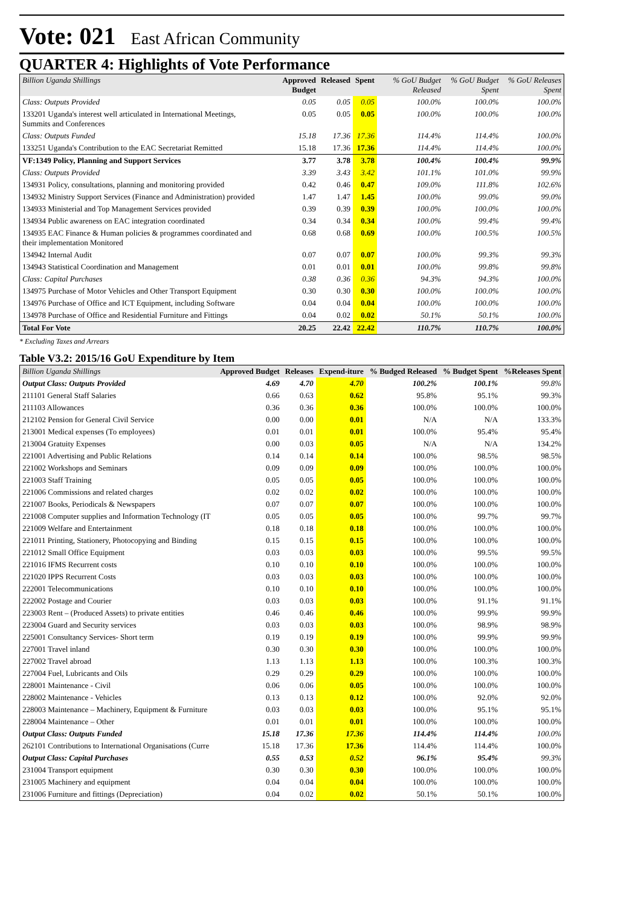Vote: 021 East African Community
QUARTER 4: Highlights of Vote Performance
| Billion Uganda Shillings | Approved Budget | Released | Spent | % GoU Budget Released | % GoU Budget Spent | % GoU Releases Spent |
| --- | --- | --- | --- | --- | --- | --- |
| Class: Outputs Provided | 0.05 | 0.05 | 0.05 | 100.0% | 100.0% | 100.0% |
| 133201 Uganda's interest well articulated in International Meetings, Summits and Conferences | 0.05 | 0.05 | 0.05 | 100.0% | 100.0% | 100.0% |
| Class: Outputs Funded | 15.18 | 17.36 | 17.36 | 114.4% | 114.4% | 100.0% |
| 133251 Uganda's Contribution to the EAC Secretariat Remitted | 15.18 | 17.36 | 17.36 | 114.4% | 114.4% | 100.0% |
| VF:1349 Policy, Planning and Support Services | 3.77 | 3.78 | 3.78 | 100.4% | 100.4% | 99.9% |
| Class: Outputs Provided | 3.39 | 3.43 | 3.42 | 101.1% | 101.0% | 99.9% |
| 134931 Policy, consultations, planning and monitoring provided | 0.42 | 0.46 | 0.47 | 109.0% | 111.8% | 102.6% |
| 134932 Ministry Support Services (Finance and Administration) provided | 1.47 | 1.47 | 1.45 | 100.0% | 99.0% | 99.0% |
| 134933 Ministerial and Top Management Services provided | 0.39 | 0.39 | 0.39 | 100.0% | 100.0% | 100.0% |
| 134934 Public awareness on EAC integration coordinated | 0.34 | 0.34 | 0.34 | 100.0% | 99.4% | 99.4% |
| 134935 EAC Finance & Human policies & programmes coordinated and their implementation Monitored | 0.68 | 0.68 | 0.69 | 100.0% | 100.5% | 100.5% |
| 134942 Internal Audit | 0.07 | 0.07 | 0.07 | 100.0% | 99.3% | 99.3% |
| 134943 Statistical Coordination and Management | 0.01 | 0.01 | 0.01 | 100.0% | 99.8% | 99.8% |
| Class: Capital Purchases | 0.38 | 0.36 | 0.36 | 94.3% | 94.3% | 100.0% |
| 134975 Purchase of Motor Vehicles and Other Transport Equipment | 0.30 | 0.30 | 0.30 | 100.0% | 100.0% | 100.0% |
| 134976 Purchase of Office and ICT Equipment, including Software | 0.04 | 0.04 | 0.04 | 100.0% | 100.0% | 100.0% |
| 134978 Purchase of Office and Residential Furniture and Fittings | 0.04 | 0.02 | 0.02 | 50.1% | 50.1% | 100.0% |
| Total For Vote | 20.25 | 22.42 | 22.42 | 110.7% | 110.7% | 100.0% |
* Excluding Taxes and Arrears
Table V3.2: 2015/16 GoU Expenditure by Item
| Billion Uganda Shillings | Approved Budget | Releases | Expend-iture | % Budged Released | % Budget Spent | %Releases Spent |
| --- | --- | --- | --- | --- | --- | --- |
| Output Class: Outputs Provided | 4.69 | 4.70 | 4.70 | 100.2% | 100.1% | 99.8% |
| 211101 General Staff Salaries | 0.66 | 0.63 | 0.62 | 95.8% | 95.1% | 99.3% |
| 211103 Allowances | 0.36 | 0.36 | 0.36 | 100.0% | 100.0% | 100.0% |
| 212102 Pension for General Civil Service | 0.00 | 0.00 | 0.01 | N/A | N/A | 133.3% |
| 213001 Medical expenses (To employees) | 0.01 | 0.01 | 0.01 | 100.0% | 95.4% | 95.4% |
| 213004 Gratuity Expenses | 0.00 | 0.03 | 0.05 | N/A | N/A | 134.2% |
| 221001 Advertising and Public Relations | 0.14 | 0.14 | 0.14 | 100.0% | 98.5% | 98.5% |
| 221002 Workshops and Seminars | 0.09 | 0.09 | 0.09 | 100.0% | 100.0% | 100.0% |
| 221003 Staff Training | 0.05 | 0.05 | 0.05 | 100.0% | 100.0% | 100.0% |
| 221006 Commissions and related charges | 0.02 | 0.02 | 0.02 | 100.0% | 100.0% | 100.0% |
| 221007 Books, Periodicals & Newspapers | 0.07 | 0.07 | 0.07 | 100.0% | 100.0% | 100.0% |
| 221008 Computer supplies and Information Technology (IT | 0.05 | 0.05 | 0.05 | 100.0% | 99.7% | 99.7% |
| 221009 Welfare and Entertainment | 0.18 | 0.18 | 0.18 | 100.0% | 100.0% | 100.0% |
| 221011 Printing, Stationery, Photocopying and Binding | 0.15 | 0.15 | 0.15 | 100.0% | 100.0% | 100.0% |
| 221012 Small Office Equipment | 0.03 | 0.03 | 0.03 | 100.0% | 99.5% | 99.5% |
| 221016 IFMS Recurrent costs | 0.10 | 0.10 | 0.10 | 100.0% | 100.0% | 100.0% |
| 221020 IPPS Recurrent Costs | 0.03 | 0.03 | 0.03 | 100.0% | 100.0% | 100.0% |
| 222001 Telecommunications | 0.10 | 0.10 | 0.10 | 100.0% | 100.0% | 100.0% |
| 222002 Postage and Courier | 0.03 | 0.03 | 0.03 | 100.0% | 91.1% | 91.1% |
| 223003 Rent – (Produced Assets) to private entities | 0.46 | 0.46 | 0.46 | 100.0% | 99.9% | 99.9% |
| 223004 Guard and Security services | 0.03 | 0.03 | 0.03 | 100.0% | 98.9% | 98.9% |
| 225001 Consultancy Services- Short term | 0.19 | 0.19 | 0.19 | 100.0% | 99.9% | 99.9% |
| 227001 Travel inland | 0.30 | 0.30 | 0.30 | 100.0% | 100.0% | 100.0% |
| 227002 Travel abroad | 1.13 | 1.13 | 1.13 | 100.0% | 100.3% | 100.3% |
| 227004 Fuel, Lubricants and Oils | 0.29 | 0.29 | 0.29 | 100.0% | 100.0% | 100.0% |
| 228001 Maintenance - Civil | 0.06 | 0.06 | 0.05 | 100.0% | 100.0% | 100.0% |
| 228002 Maintenance - Vehicles | 0.13 | 0.13 | 0.12 | 100.0% | 92.0% | 92.0% |
| 228003 Maintenance – Machinery, Equipment & Furniture | 0.03 | 0.03 | 0.03 | 100.0% | 95.1% | 95.1% |
| 228004 Maintenance – Other | 0.01 | 0.01 | 0.01 | 100.0% | 100.0% | 100.0% |
| Output Class: Outputs Funded | 15.18 | 17.36 | 17.36 | 114.4% | 114.4% | 100.0% |
| 262101 Contributions to International Organisations (Curre | 15.18 | 17.36 | 17.36 | 114.4% | 114.4% | 100.0% |
| Output Class: Capital Purchases | 0.55 | 0.53 | 0.52 | 96.1% | 95.4% | 99.3% |
| 231004 Transport equipment | 0.30 | 0.30 | 0.30 | 100.0% | 100.0% | 100.0% |
| 231005 Machinery and equipment | 0.04 | 0.04 | 0.04 | 100.0% | 100.0% | 100.0% |
| 231006 Furniture and fittings (Depreciation) | 0.04 | 0.02 | 0.02 | 50.1% | 50.1% | 100.0% |